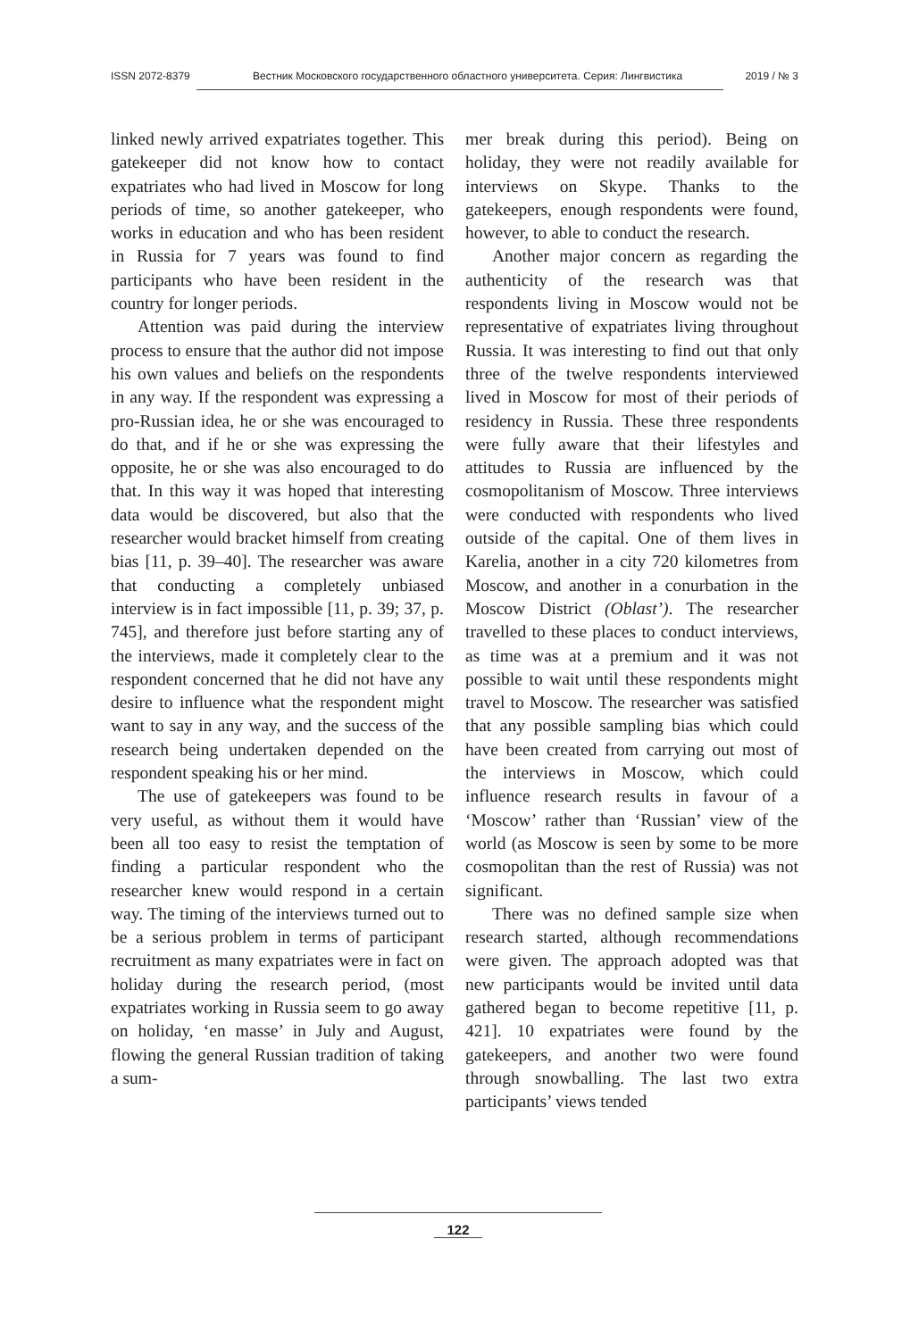ISSN 2072-8379 Вестник Московского государственного областного университета. Серия: Лингвистика 2019 / № 3
linked newly arrived expatriates together. This gatekeeper did not know how to contact expatriates who had lived in Moscow for long periods of time, so another gatekeeper, who works in education and who has been resident in Russia for 7 years was found to find participants who have been resident in the country for longer periods.
Attention was paid during the interview process to ensure that the author did not impose his own values and beliefs on the respondents in any way. If the respondent was expressing a pro-Russian idea, he or she was encouraged to do that, and if he or she was expressing the opposite, he or she was also encouraged to do that. In this way it was hoped that interesting data would be discovered, but also that the researcher would bracket himself from creating bias [11, p. 39–40]. The researcher was aware that conducting a completely unbiased interview is in fact impossible [11, p. 39; 37, p. 745], and therefore just before starting any of the interviews, made it completely clear to the respondent concerned that he did not have any desire to influence what the respondent might want to say in any way, and the success of the research being undertaken depended on the respondent speaking his or her mind.
The use of gatekeepers was found to be very useful, as without them it would have been all too easy to resist the temptation of finding a particular respondent who the researcher knew would respond in a certain way. The timing of the interviews turned out to be a serious problem in terms of participant recruitment as many expatriates were in fact on holiday during the research period, (most expatriates working in Russia seem to go away on holiday, ‘en masse’ in July and August, flowing the general Russian tradition of taking a sum-
mer break during this period). Being on holiday, they were not readily available for interviews on Skype. Thanks to the gatekeepers, enough respondents were found, however, to able to conduct the research.
Another major concern as regarding the authenticity of the research was that respondents living in Moscow would not be representative of expatriates living throughout Russia. It was interesting to find out that only three of the twelve respondents interviewed lived in Moscow for most of their periods of residency in Russia. These three respondents were fully aware that their lifestyles and attitudes to Russia are influenced by the cosmopolitanism of Moscow. Three interviews were conducted with respondents who lived outside of the capital. One of them lives in Karelia, another in a city 720 kilometres from Moscow, and another in a conurbation in the Moscow District (Oblast’). The researcher travelled to these places to conduct interviews, as time was at a premium and it was not possible to wait until these respondents might travel to Moscow. The researcher was satisfied that any possible sampling bias which could have been created from carrying out most of the interviews in Moscow, which could influence research results in favour of a ‘Moscow’ rather than ‘Russian’ view of the world (as Moscow is seen by some to be more cosmopolitan than the rest of Russia) was not significant.
There was no defined sample size when research started, although recommendations were given. The approach adopted was that new participants would be invited until data gathered began to become repetitive [11, p. 421]. 10 expatriates were found by the gatekeepers, and another two were found through snowballing. The last two extra participants’ views tended
122